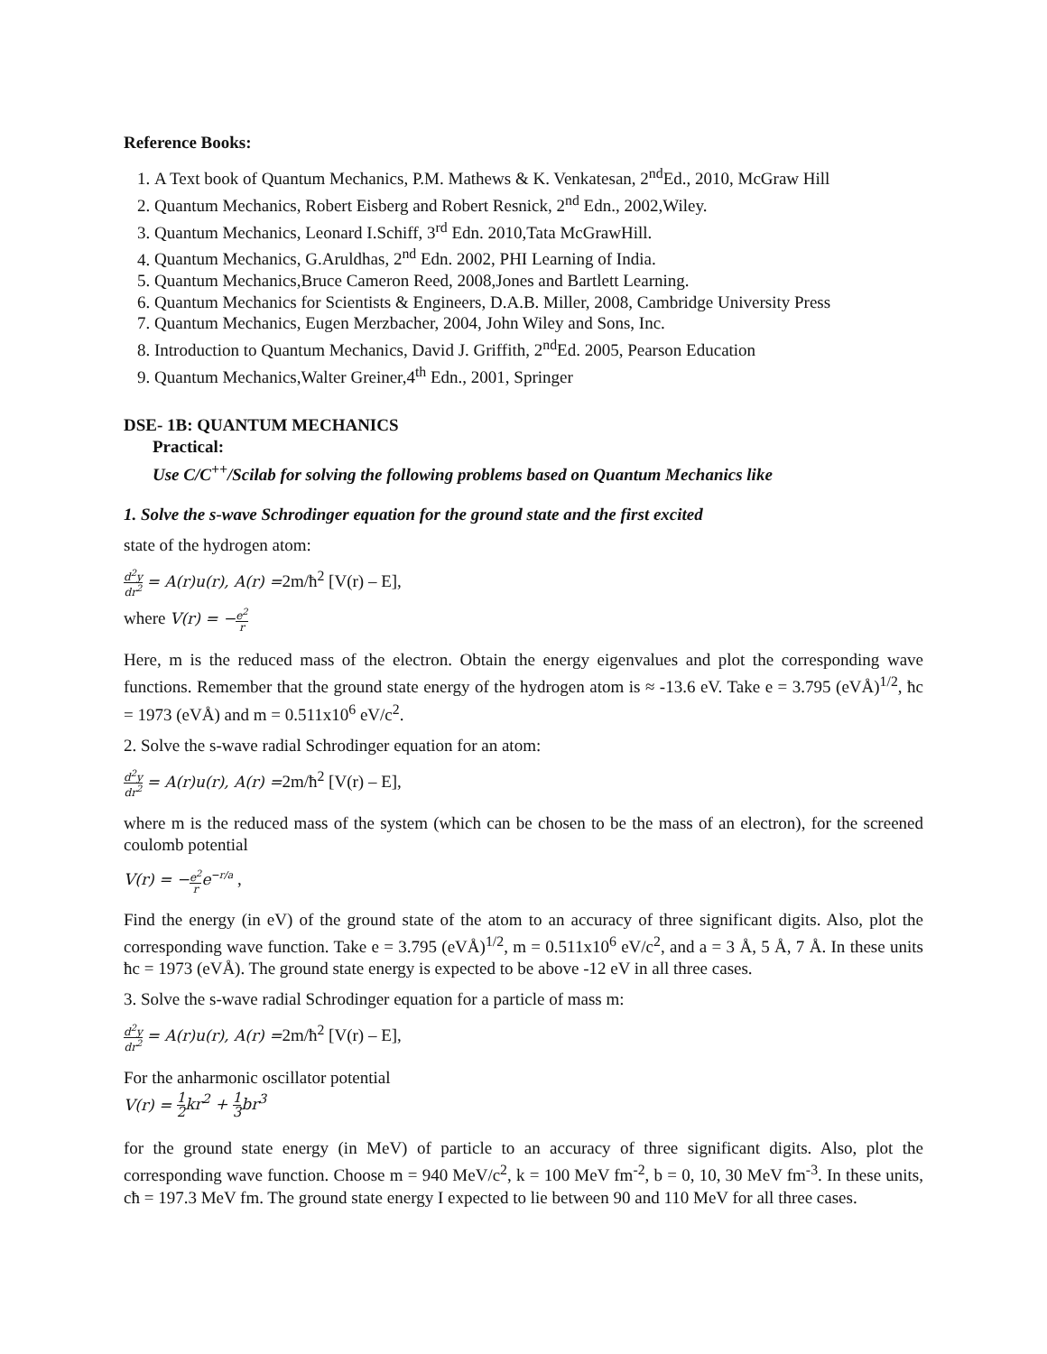Reference Books:
1. A Text book of Quantum Mechanics, P.M. Mathews & K. Venkatesan, 2<sup>nd</sup>Ed., 2010, McGraw Hill
2. Quantum Mechanics, Robert Eisberg and Robert Resnick, 2<sup>nd</sup> Edn., 2002,Wiley.
3. Quantum Mechanics, Leonard I.Schiff, 3<sup>rd</sup> Edn. 2010,Tata McGrawHill.
4. Quantum Mechanics, G.Aruldhas, 2<sup>nd</sup> Edn. 2002, PHI Learning of India.
5. Quantum Mechanics,Bruce Cameron Reed, 2008,Jones and Bartlett Learning.
6. Quantum Mechanics for Scientists & Engineers, D.A.B. Miller, 2008, Cambridge University Press
7. Quantum Mechanics, Eugen Merzbacher, 2004, John Wiley and Sons, Inc.
8. Introduction to Quantum Mechanics, David J. Griffith, 2<sup>nd</sup>Ed. 2005, Pearson Education
9. Quantum Mechanics,Walter Greiner,4<sup>th</sup> Edn., 2001, Springer
DSE- 1B: QUANTUM MECHANICS
Practical:
Use C/C<sup>++</sup>/Scilab for solving the following problems based on Quantum Mechanics like
1. Solve the s-wave Schrodinger equation for the ground state and the first excited
state of the hydrogen atom:
d<sup>2</sup>y dr<sup>2</sup> = A(r)u(r), A(r) =2m/ħ<sup>2</sup> [V(r) – E],
where V(r) = −e<sup>2</sup> r
Here, m is the reduced mass of the electron. Obtain the energy eigenvalues and plot the corresponding wave functions. Remember that the ground state energy of the hydrogen atom is ≈ -13.6 eV. Take e = 3.795 (eVÅ)<sup>1/2</sup>, ħc = 1973 (eVÅ) and m = 0.511x10<sup>6</sup> eV/c<sup>2</sup>.
2. Solve the s-wave radial Schrodinger equation for an atom:
d<sup>2</sup>y dr<sup>2</sup> = A(r)u(r), A(r) =2m/ħ<sup>2</sup> [V(r) – E],
where m is the reduced mass of the system (which can be chosen to be the mass of an electron), for the screened coulomb potential
V(r) = −e<sup>2</sup> r e<sup>−r/a</sup> ,
Find the energy (in eV) of the ground state of the atom to an accuracy of three significant digits. Also, plot the corresponding wave function. Take e = 3.795 (eVÅ)<sup>1/2</sup>, m = 0.511x10<sup>6</sup> eV/c<sup>2</sup>, and a = 3 Å, 5 Å, 7 Å. In these units ħc = 1973 (eVÅ). The ground state energy is expected to be above -12 eV in all three cases.
3. Solve the s-wave radial Schrodinger equation for a particle of mass m:
d<sup>2</sup>y dr<sup>2</sup> = A(r)u(r), A(r) =2m/ħ<sup>2</sup> [V(r) – E],
For the anharmonic oscillator potential
V(r) = 1 2 kr<sup>2</sup> + 1 3 br<sup>3</sup>
for the ground state energy (in MeV) of particle to an accuracy of three significant digits. Also, plot the corresponding wave function. Choose m = 940 MeV/c<sup>2</sup>, k = 100 MeV fm<sup>-2</sup>, b = 0, 10, 30 MeV fm<sup>-3</sup>. In these units, cħ = 197.3 MeV fm. The ground state energy I expected to lie between 90 and 110 MeV for all three cases.